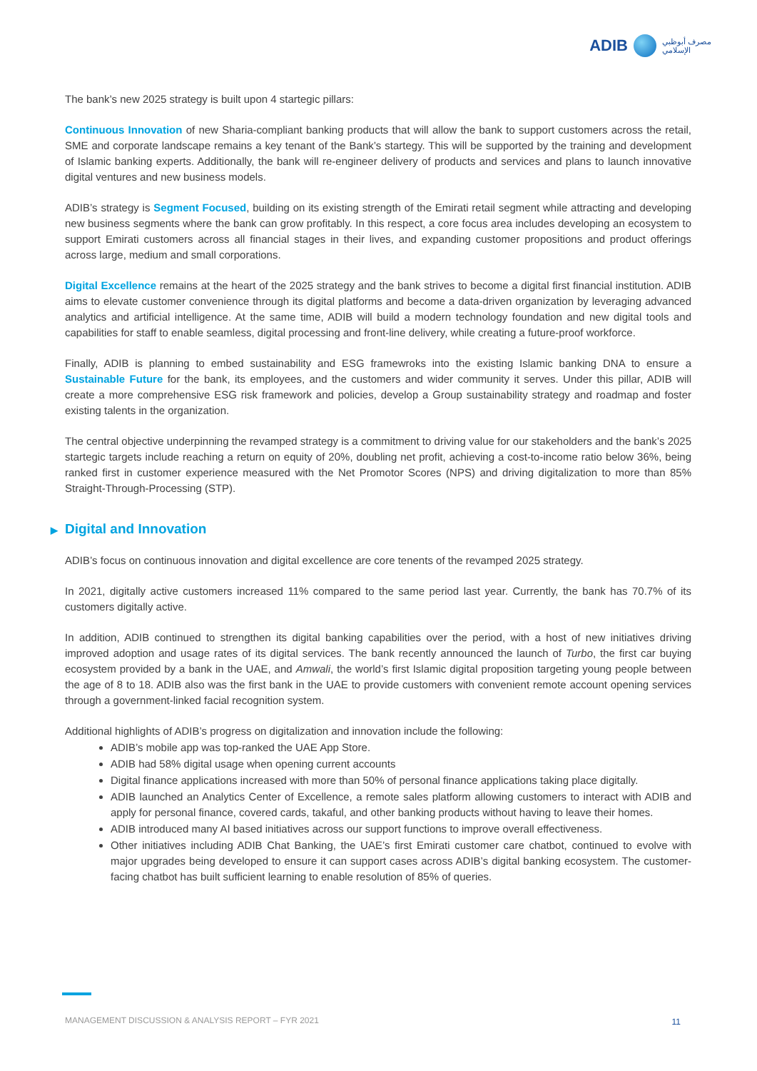ADIB
مصرف أبوظبي
الإسلامي
The bank’s new 2025 strategy is built upon 4 startegic pillars:
Continuous Innovation of new Sharia-compliant banking products that will allow the bank to support customers across the retail, SME and corporate landscape remains a key tenant of the Bank’s startegy. This will be supported by the training and development of Islamic banking experts. Additionally, the bank will re-engineer delivery of products and services and plans to launch innovative digital ventures and new business models.
ADIB’s strategy is Segment Focused, building on its existing strength of the Emirati retail segment while attracting and developing new business segments where the bank can grow profitably. In this respect, a core focus area includes developing an ecosystem to support Emirati customers across all financial stages in their lives, and expanding customer propositions and product offerings across large, medium and small corporations.
Digital Excellence remains at the heart of the 2025 strategy and the bank strives to become a digital first financial institution. ADIB aims to elevate customer convenience through its digital platforms and become a data-driven organization by leveraging advanced analytics and artificial intelligence. At the same time, ADIB will build a modern technology foundation and new digital tools and capabilities for staff to enable seamless, digital processing and front-line delivery, while creating a future-proof workforce.
Finally, ADIB is planning to embed sustainability and ESG framewroks into the existing Islamic banking DNA to ensure a Sustainable Future for the bank, its employees, and the customers and wider community it serves. Under this pillar, ADIB will create a more comprehensive ESG risk framework and policies, develop a Group sustainability strategy and roadmap and foster existing talents in the organization.
The central objective underpinning the revamped strategy is a commitment to driving value for our stakeholders and the bank’s 2025 startegic targets include reaching a return on equity of 20%, doubling net profit, achieving a cost-to-income ratio below 36%, being ranked first in customer experience measured with the Net Promotor Scores (NPS) and driving digitalization to more than 85% Straight-Through-Processing (STP).
▶ Digital and Innovation
ADIB’s focus on continuous innovation and digital excellence are core tenents of the revamped 2025 strategy.
In 2021, digitally active customers increased 11% compared to the same period last year. Currently, the bank has 70.7% of its customers digitally active.
In addition, ADIB continued to strengthen its digital banking capabilities over the period, with a host of new initiatives driving improved adoption and usage rates of its digital services. The bank recently announced the launch of Turbo, the first car buying ecosystem provided by a bank in the UAE, and Amwali, the world’s first Islamic digital proposition targeting young people between the age of 8 to 18. ADIB also was the first bank in the UAE to provide customers with convenient remote account opening services through a government-linked facial recognition system.
Additional highlights of ADIB’s progress on digitalization and innovation include the following:
ADIB’s mobile app was top-ranked the UAE App Store.
ADIB had 58% digital usage when opening current accounts
Digital finance applications increased with more than 50% of personal finance applications taking place digitally.
ADIB launched an Analytics Center of Excellence, a remote sales platform allowing customers to interact with ADIB and apply for personal finance, covered cards, takaful, and other banking products without having to leave their homes.
ADIB introduced many AI based initiatives across our support functions to improve overall effectiveness.
Other initiatives including ADIB Chat Banking, the UAE’s first Emirati customer care chatbot, continued to evolve with major upgrades being developed to ensure it can support cases across ADIB’s digital banking ecosystem. The customer-facing chatbot has built sufficient learning to enable resolution of 85% of queries.
MANAGEMENT DISCUSSION & ANALYSIS REPORT – FYR 2021
11